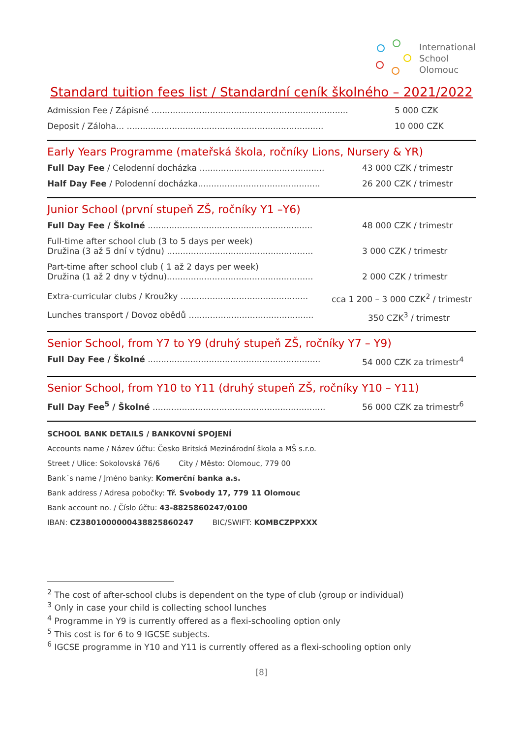International
School
Olomouc
Standard tuition fees list / Standardní ceník školného – 2021/2022
Admission Fee / Zápisné .......................................................................... 5 000 CZK
Deposit / Záloha... .......................................................................... 10 000 CZK
Early Years Programme (mateřská škola, ročníky Lions, Nursery & YR)
Full Day Fee / Celodenní docházka ............................................... 43 000 CZK / trimestr
Half Day Fee / Polodenní docházka.............................................. 26 200 CZK / trimestr
Junior School (první stupeň ZŠ, ročníky Y1 –Y6)
Full Day Fee / Školné .............................................................. 48 000 CZK / trimestr
Full-time after school club (3 to 5 days per week)
Družina (3 až 5 dní v týdnu) .......................................................
3 000 CZK / trimestr
Part-time after school club ( 1 až 2 days per week)
Družina (1 až 2 dny v týdnu).......................................................
2 000 CZK / trimestr
Extra-curricular clubs / Kroužky ................................................ cca 1 200 – 3 000 CZK<sup>2</sup> / trimestr
Lunches transport / Dovoz obědů ............................................... 350 CZK<sup>3</sup> / trimestr
Senior School, from Y7 to Y9 (druhý stupeň ZŠ, ročníky Y7 – Y9)
Full Day Fee / Školné ................................................................. 54 000 CZK za trimestr<sup>4</sup>
Senior School, from Y10 to Y11 (druhý stupeň ZŠ, ročníky Y10 – Y11)
Full Day Fee<sup>5</sup> / Školné ................................................................. 56 000 CZK za trimestr<sup>6</sup>
SCHOOL BANK DETAILS / BANKOVNÍ SPOJENÍ
Accounts name / Název účtu: Česko Britská Mezinárodní škola a MŠ s.r.o.
Street / Ulice: Sokolovská 76/6 City / Město: Olomouc, 779 00
Bank´s name / Jméno banky: Komerční banka a.s.
Bank address / Adresa pobočky: Tř. Svobody 17, 779 11 Olomouc
Bank account no. / Číslo účtu: 43-8825860247/0100
IBAN: CZ3801000000438825860247 BIC/SWIFT: KOMBCZPPXXX
<sup>2</sup> The cost of after-school clubs is dependent on the type of club (group or individual)
<sup>3</sup> Only in case your child is collecting school lunches
<sup>4</sup> Programme in Y9 is currently offered as a flexi-schooling option only
<sup>5</sup> This cost is for 6 to 9 IGCSE subjects.
<sup>6</sup> IGCSE programme in Y10 and Y11 is currently offered as a flexi-schooling option only
[8]